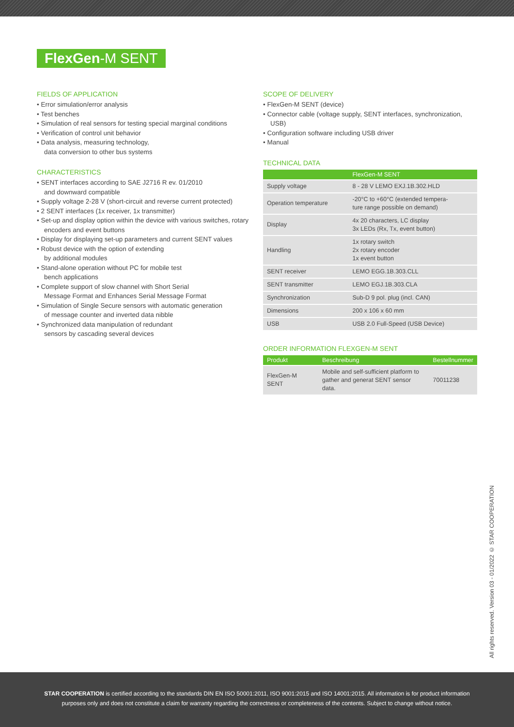FlexGen-M SENT
FIELDS OF APPLICATION
• Error simulation/error analysis
• Test benches
• Simulation of real sensors for testing special marginal conditions
• Verification of control unit behavior
• Data analysis, measuring technology,
data conversion to other bus systems
CHARACTERISTICS
• SENT interfaces according to SAE J2716 R ev. 01/2010
and downward compatible
• Supply voltage 2-28 V (short-circuit and reverse current protected)
• 2 SENT interfaces (1x receiver, 1x transmitter)
• Set-up and display option within the device with various switches, rotary encoders and event buttons
• Display for displaying set-up parameters and current SENT values
• Robust device with the option of extending
by additional modules
• Stand-alone operation without PC for mobile test
bench applications
• Complete support of slow channel with Short Serial
Message Format and Enhances Serial Message Format
• Simulation of Single Secure sensors with automatic generation
of message counter and inverted data nibble
• Synchronized data manipulation of redundant
sensors by cascading several devices
SCOPE OF DELIVERY
• FlexGen-M SENT (device)
• Connector cable (voltage supply, SENT interfaces, synchronization, USB)
• Configuration software including USB driver
• Manual
TECHNICAL DATA
| | FlexGen-M SENT |
| --- | --- |
| Supply voltage | 8 - 28 V LEMO EXJ.1B.302.HLD |
| Operation temperature | -20°C to +60°C (extended tempera- ture range possible on demand) |
| Display | 4x 20 characters, LC display 3x LEDs (Rx, Tx, event button) |
| Handling | 1x rotary switch 2x rotary encoder 1x event button |
| SENT receiver | LEMO EGG.1B.303.CLL |
| SENT transmitter | LEMO EGJ.1B.303.CLA |
| Synchronization | Sub-D 9 pol. plug (incl. CAN) |
| Dimensions | 200 x 106 x 60 mm |
| USB | USB 2.0 Full-Speed (USB Device) |
ORDER INFORMATION FLEXGEN-M SENT
| Produkt | Beschreibung | Bestellnummer |
| --- | --- | --- |
| FlexGen-M SENT | Mobile and self-sufficient platform to gather and generat SENT sensor data. | 70011238 |
All rights reserved. Version 03 - 01/2022 © STAR COOPERATION
STAR COOPERATION is certified according to the standards DIN EN ISO 50001:2011, ISO 9001:2015 and ISO 14001:2015. All information is for product information purposes only and does not constitute a claim for warranty regarding the correctness or completeness of the contents. Subject to change without notice.